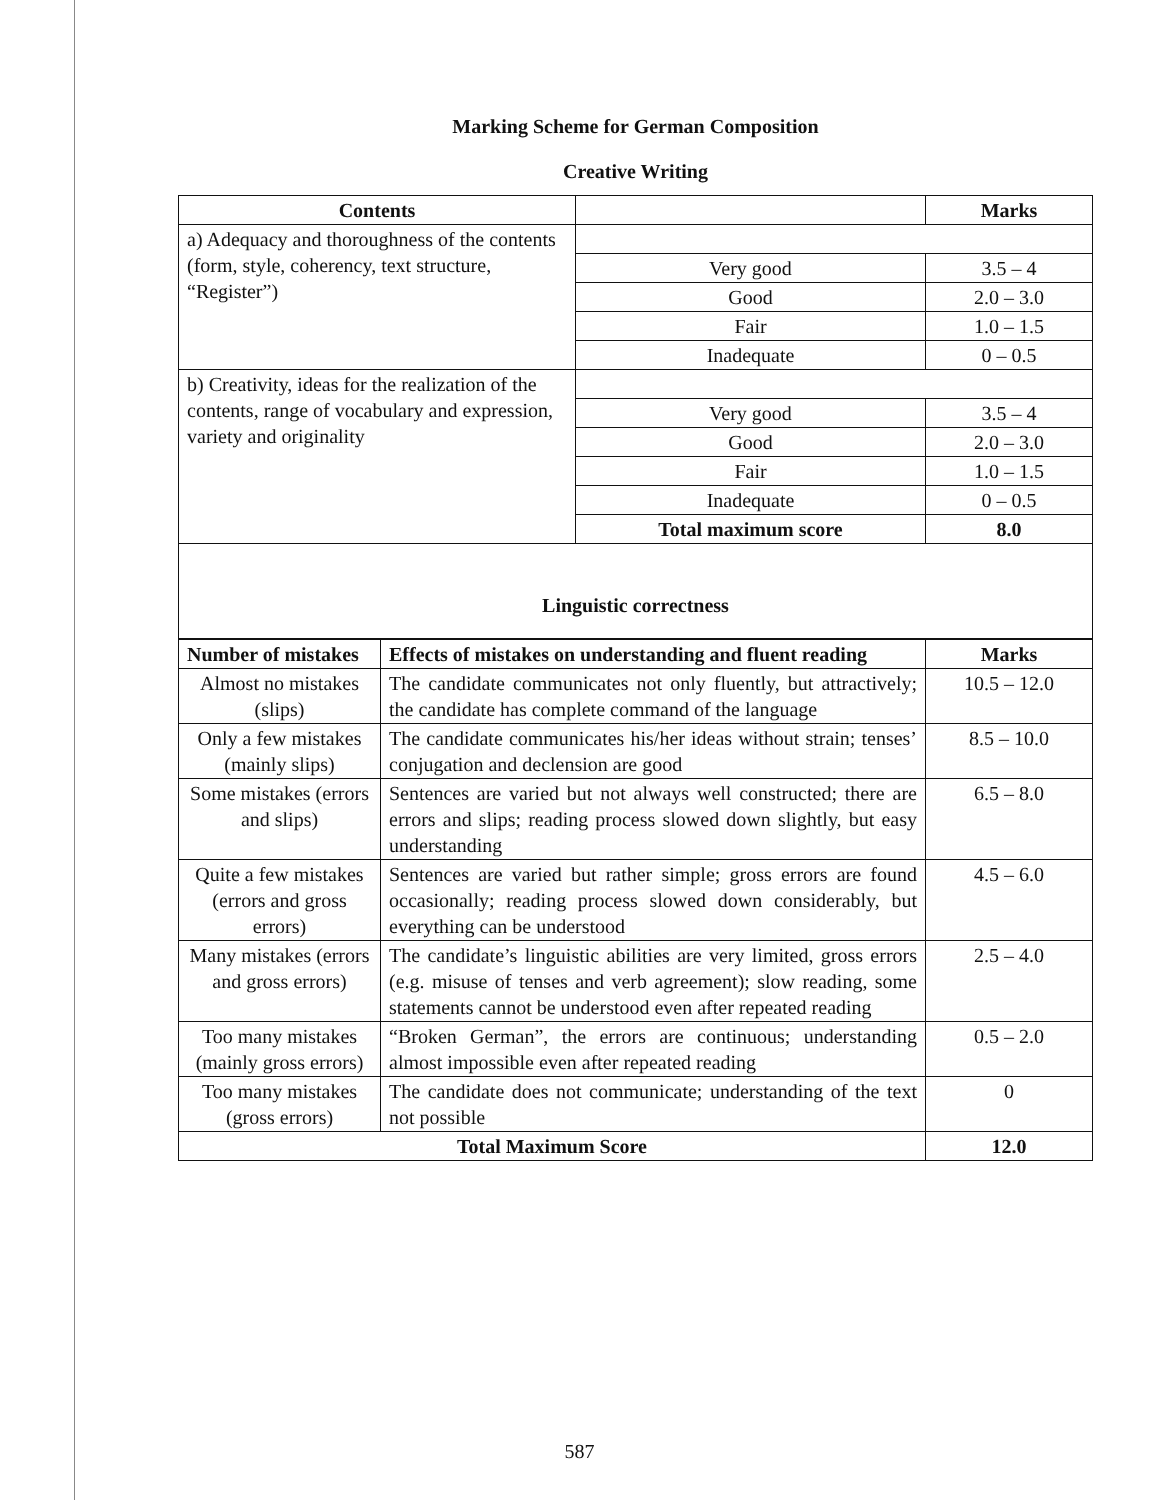Marking Scheme for German Composition
Creative Writing
| Contents | | Marks |
| --- | --- | --- |
| a) Adequacy and thoroughness of the contents (form, style, coherency, text structure, “Register”) | | |
| | Very good | 3.5 – 4 |
| | Good | 2.0 – 3.0 |
| | Fair | 1.0 – 1.5 |
| | Inadequate | 0 – 0.5 |
| b) Creativity, ideas for the realization of the contents, range of vocabulary and expression, variety and originality | | |
| | Very good | 3.5 – 4 |
| | Good | 2.0 – 3.0 |
| | Fair | 1.0 – 1.5 |
| | Inadequate | 0 – 0.5 |
| | Total maximum score | 8.0 |
| Linguistic correctness | | |
| Number of mistakes | Effects of mistakes on understanding and fluent reading | Marks |
| --- | --- | --- |
| Almost no mistakes (slips) | The candidate communicates not only fluently, but attractively; the candidate has complete command of the language | 10.5 – 12.0 |
| Only a few mistakes (mainly slips) | The candidate communicates his/her ideas without strain; tenses’ conjugation and declension are good | 8.5 – 10.0 |
| Some mistakes (errors and slips) | Sentences are varied but not always well constructed; there are errors and slips; reading process slowed down slightly, but easy understanding | 6.5 – 8.0 |
| Quite a few mistakes (errors and gross errors) | Sentences are varied but rather simple; gross errors are found occasionally; reading process slowed down considerably, but everything can be understood | 4.5 – 6.0 |
| Many mistakes (errors and gross errors) | The candidate’s linguistic abilities are very limited, gross errors (e.g. misuse of tenses and verb agreement); slow reading, some statements cannot be understood even after repeated reading | 2.5 – 4.0 |
| Too many mistakes (mainly gross errors) | “Broken German”, the errors are continuous; understanding almost impossible even after repeated reading | 0.5 – 2.0 |
| Too many mistakes (gross errors) | The candidate does not communicate; understanding of the text not possible | 0 |
| Total Maximum Score | | 12.0 |
587